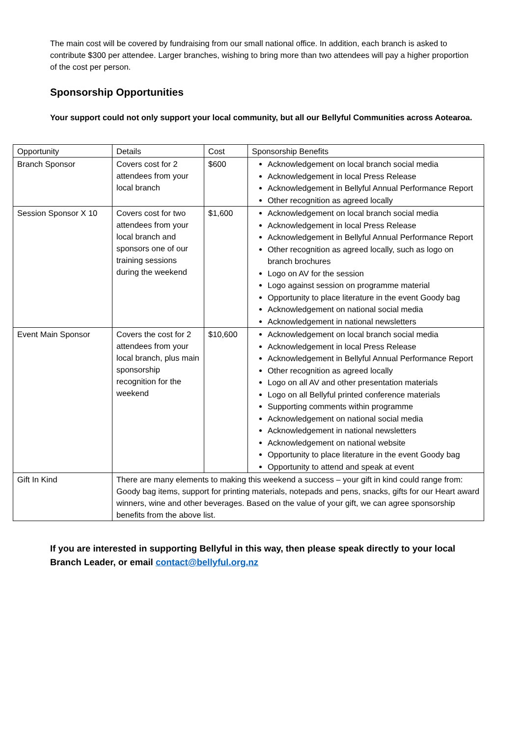The main cost will be covered by fundraising from our small national office. In addition, each branch is asked to contribute $300 per attendee. Larger branches, wishing to bring more than two attendees will pay a higher proportion of the cost per person.
Sponsorship Opportunities
Your support could not only support your local community, but all our Bellyful Communities across Aotearoa.
| Opportunity | Details | Cost | Sponsorship Benefits |
| Branch Sponsor | Covers cost for 2 attendees from your local branch | $600 | Acknowledgement on local branch social media Acknowledgement in local Press Release Acknowledgement in Bellyful Annual Performance Report Other recognition as agreed locally |
| Session Sponsor X 10 | Covers cost for two attendees from your local branch and sponsors one of our training sessions during the weekend | $1,600 | Acknowledgement on local branch social media Acknowledgement in local Press Release Acknowledgement in Bellyful Annual Performance Report Other recognition as agreed locally, such as logo on branch brochures Logo on AV for the session Logo against session on programme material Opportunity to place literature in the event Goody bag Acknowledgement on national social media Acknowledgement in national newsletters |
| Event Main Sponsor | Covers the cost for 2 attendees from your local branch, plus main sponsorship recognition for the weekend | $10,600 | Acknowledgement on local branch social media Acknowledgement in local Press Release Acknowledgement in Bellyful Annual Performance Report Other recognition as agreed locally Logo on all AV and other presentation materials Logo on all Bellyful printed conference materials Supporting comments within programme Acknowledgement on national social media Acknowledgement in national newsletters Acknowledgement on national website Opportunity to place literature in the event Goody bag Opportunity to attend and speak at event |
| Gift In Kind | There are many elements to making this weekend a success – your gift in kind could range from: Goody bag items, support for printing materials, notepads and pens, snacks, gifts for our Heart award winners, wine and other beverages. Based on the value of your gift, we can agree sponsorship benefits from the above list. | | |
If you are interested in supporting Bellyful in this way, then please speak directly to your local Branch Leader, or email contact@bellyful.org.nz